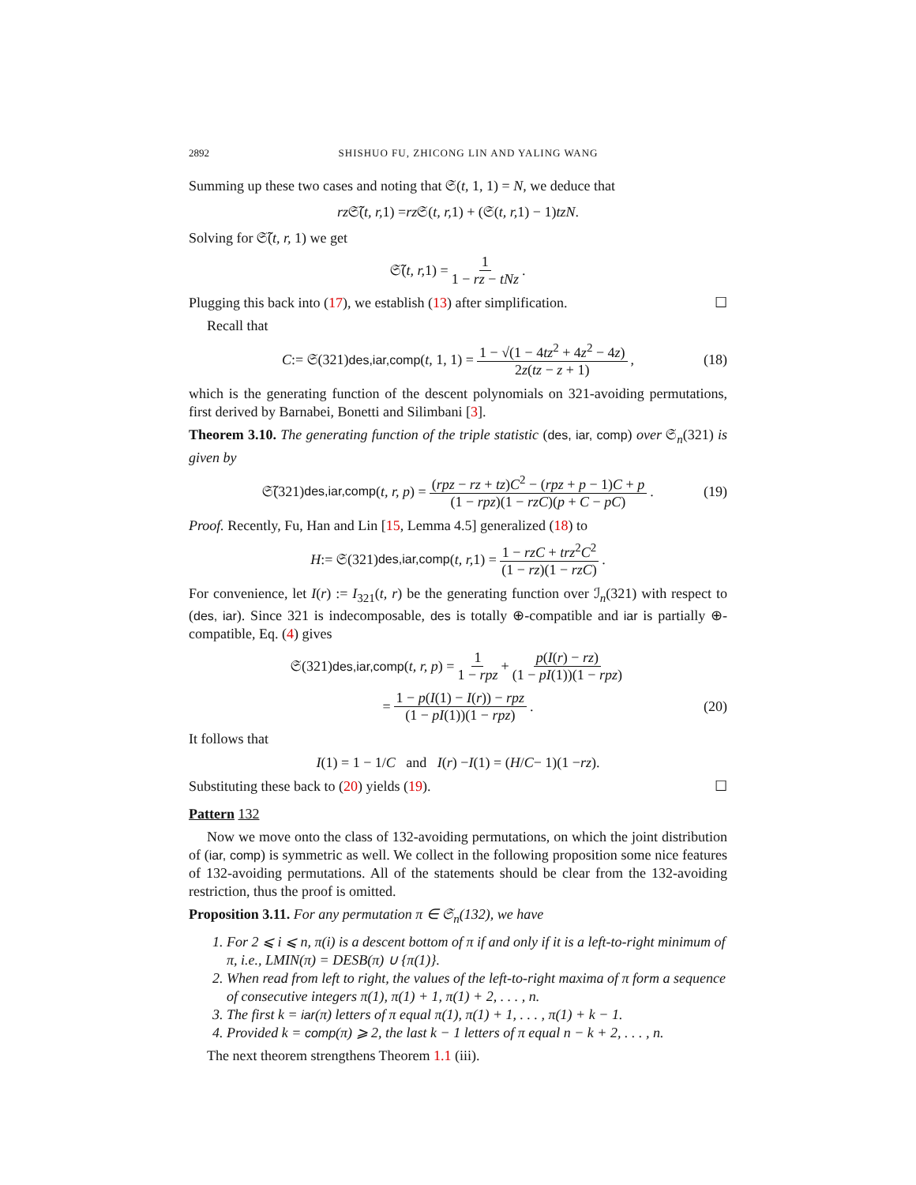2892 SHISHUO FU, ZHICONG LIN AND YALING WANG
Summing up these two cases and noting that 𝔖(t, 1, 1) = N, we deduce that
rz 𝔖̃(t, r, 1) = rz 𝔖(t, r, 1) + (𝔖(t, r, 1) − 1) tzN.
Solving for 𝔖̃(t, r, 1) we get
𝔖̃(t, r, 1) = 1 1 − rz − tNz.
Plugging this back into (17), we establish (13) after simplification. ☐
Recall that
C := 𝔖(321)<sup>des,iar,comp</sup>(t, 1, 1) = 1 − √(1 − 4tz<sup>2</sup> + 4z<sup>2</sup> − 4z) 2z(tz − z + 1), (18)
which is the generating function of the descent polynomials on 321-avoiding permutations, first derived by Barnabei, Bonetti and Silimbani [3].
Theorem 3.10. The generating function of the triple statistic (des, iar, comp) over 𝔖<sub>n</sub>(321) is given by
𝔖̃(321)<sup>des,iar,comp</sup>(t, r, p) = (rpz − rz + tz)C<sup>2</sup> − (rpz + p − 1)C + p (1 − rpz)(1 − rzC)(p + C − pC). (19)
Proof. Recently, Fu, Han and Lin [15, Lemma 4.5] generalized (18) to
H := 𝔖(321)<sup>des,iar,comp</sup>(t, r, 1) = 1 − rzC + trz<sup>2</sup>C<sup>2</sup> (1 − rz)(1 − rzC).
For convenience, let I(r) := I<sub>321</sub>(t, r) be the generating function over ℐ<sub>n</sub>(321) with respect to (des, iar). Since 321 is indecomposable, des is totally ⊕-compatible and iar is partially ⊕-compatible, Eq. (4) gives
𝔖(321)<sup>des,iar,comp</sup>(t, r, p) = 1 1 − rpz + p(I(r) − rz) (1 − pI(1))(1 − rpz)
= 1 − p(I(1) − I(r)) − rpz (1 − pI(1))(1 − rpz). (20)
It follows that
I (1) = 1 − 1/ C and I (r) − I (1) = (H / C − 1)(1 − rz).
Substituting these back to (20) yields (19). ☐
Pattern 132
Now we move onto the class of 132-avoiding permutations, on which the joint distribution of (iar, comp) is symmetric as well. We collect in the following proposition some nice features of 132-avoiding permutations. All of the statements should be clear from the 132-avoiding restriction, thus the proof is omitted.
Proposition 3.11. For any permutation π ∈ 𝔖<sub>n</sub>(132), we have
1. For 2 ⩽ i ⩽ n, π(i) is a descent bottom of π if and only if it is a left-to-right minimum of π, i.e., LMIN(π) = DESB(π) ∪ {π(1)}.
2. When read from left to right, the values of the left-to-right maxima of π form a sequence of consecutive integers π(1), π(1) + 1, π(1) + 2, . . . , n.
3. The first k = iar(π) letters of π equal π(1), π(1) + 1, . . . , π(1) + k − 1.
4. Provided k = comp(π) ⩾ 2, the last k − 1 letters of π equal n − k + 2, . . . , n.
The next theorem strengthens Theorem 1.1 (iii).